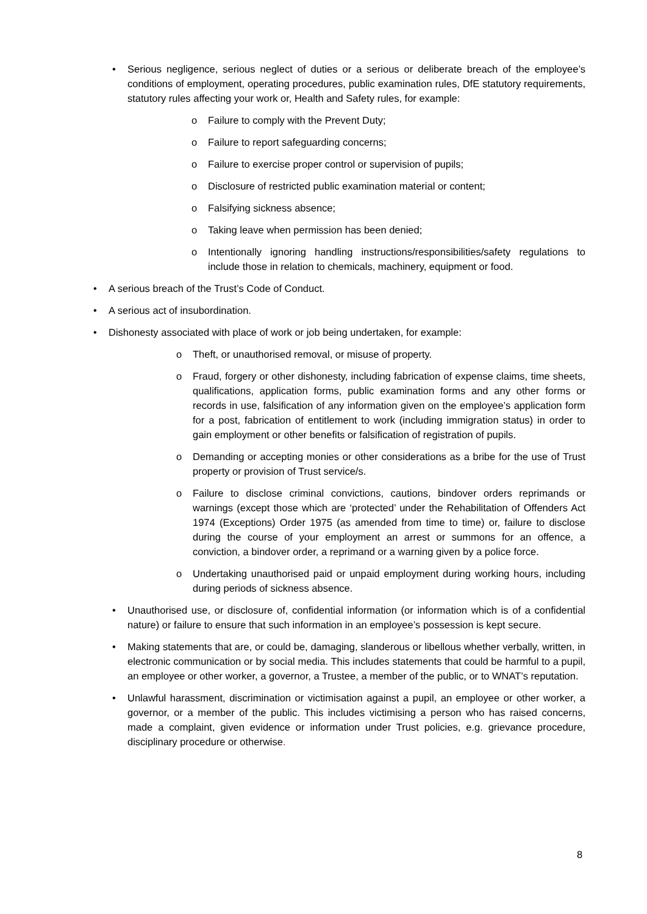• Serious negligence, serious neglect of duties or a serious or deliberate breach of the employee’s conditions of employment, operating procedures, public examination rules, DfE statutory requirements, statutory rules affecting your work or, Health and Safety rules, for example:
o Failure to comply with the Prevent Duty;
o Failure to report safeguarding concerns;
o Failure to exercise proper control or supervision of pupils;
o Disclosure of restricted public examination material or content;
o Falsifying sickness absence;
o Taking leave when permission has been denied;
o Intentionally ignoring handling instructions/responsibilities/safety regulations to include those in relation to chemicals, machinery, equipment or food.
• A serious breach of the Trust’s Code of Conduct.
• A serious act of insubordination.
• Dishonesty associated with place of work or job being undertaken, for example:
o Theft, or unauthorised removal, or misuse of property.
o Fraud, forgery or other dishonesty, including fabrication of expense claims, time sheets, qualifications, application forms, public examination forms and any other forms or records in use, falsification of any information given on the employee’s application form for a post, fabrication of entitlement to work (including immigration status) in order to gain employment or other benefits or falsification of registration of pupils.
o Demanding or accepting monies or other considerations as a bribe for the use of Trust property or provision of Trust service/s.
o Failure to disclose criminal convictions, cautions, bindover orders reprimands or warnings (except those which are ‘protected’ under the Rehabilitation of Offenders Act 1974 (Exceptions) Order 1975 (as amended from time to time) or, failure to disclose during the course of your employment an arrest or summons for an offence, a conviction, a bindover order, a reprimand or a warning given by a police force.
o Undertaking unauthorised paid or unpaid employment during working hours, including during periods of sickness absence.
• Unauthorised use, or disclosure of, confidential information (or information which is of a confidential nature) or failure to ensure that such information in an employee’s possession is kept secure.
• Making statements that are, or could be, damaging, slanderous or libellous whether verbally, written, in electronic communication or by social media. This includes statements that could be harmful to a pupil, an employee or other worker, a governor, a Trustee, a member of the public, or to WNAT’s reputation.
• Unlawful harassment, discrimination or victimisation against a pupil, an employee or other worker, a governor, or a member of the public. This includes victimising a person who has raised concerns, made a complaint, given evidence or information under Trust policies, e.g. grievance procedure, disciplinary procedure or otherwise.
8